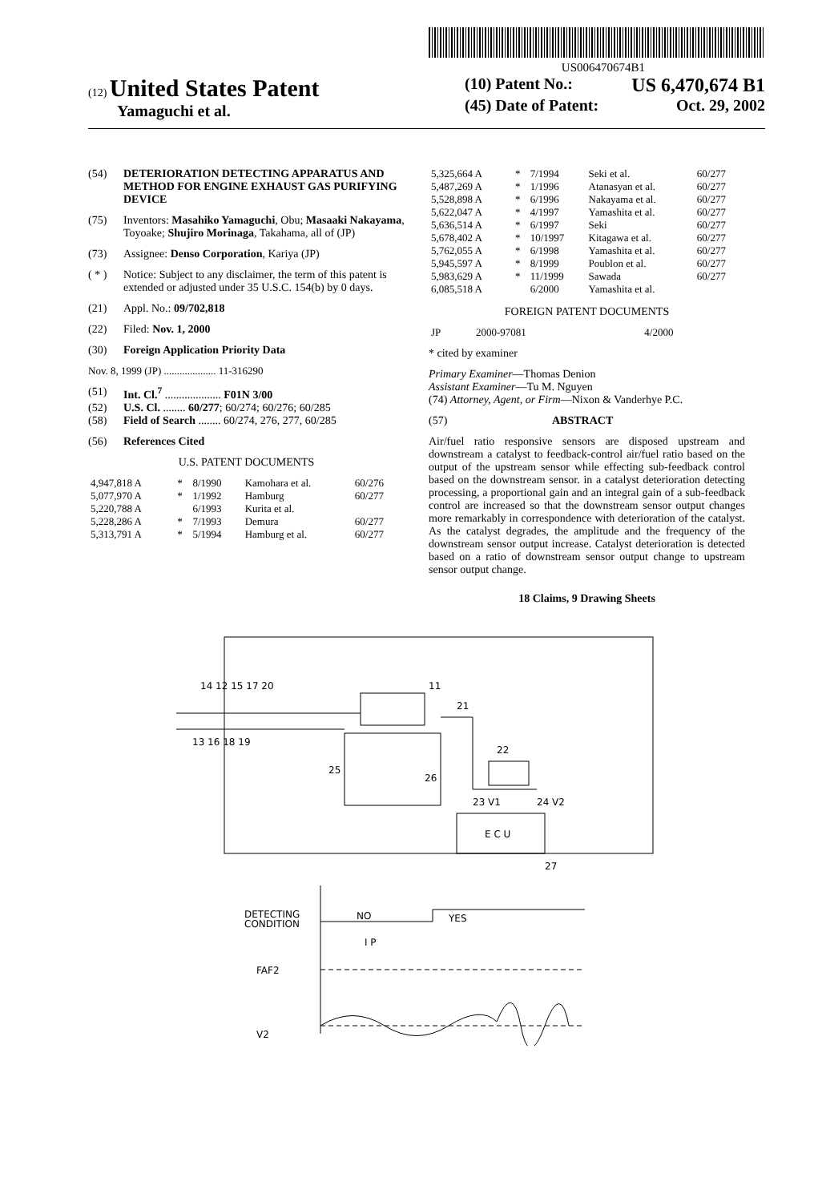US006470674B1
(12) United States Patent
Yamaguchi et al.
(10) Patent No.: US 6,470,674 B1
(45) Date of Patent: Oct. 29, 2002
(54) DETERIORATION DETECTING APPARATUS AND METHOD FOR ENGINE EXHAUST GAS PURIFYING DEVICE
(75) Inventors: Masahiko Yamaguchi, Obu; Masaaki Nakayama, Toyoake; Shujiro Morinaga, Takahama, all of (JP)
(73) Assignee: Denso Corporation, Kariya (JP)
( * ) Notice: Subject to any disclaimer, the term of this patent is extended or adjusted under 35 U.S.C. 154(b) by 0 days.
(21) Appl. No.: 09/702,818
(22) Filed: Nov. 1, 2000
(30) Foreign Application Priority Data
Nov. 8, 1999 (JP) .................... 11-316290
(51) Int. Cl.<sup>7</sup> .................... F01N 3/00
(52) U.S. Cl. ........ 60/277; 60/274; 60/276; 60/285
(58) Field of Search ........ 60/274, 276, 277, 60/285
(56) References Cited
U.S. PATENT DOCUMENTS
| 4,947,818 A | * | 8/1990 | Kamohara et al. | 60/276 |
| 5,077,970 A | * | 1/1992 | Hamburg | 60/277 |
| 5,220,788 A | | 6/1993 | Kurita et al. | |
| 5,228,286 A | * | 7/1993 | Demura | 60/277 |
| 5,313,791 A | * | 5/1994 | Hamburg et al. | 60/277 |
| 5,325,664 A | * | 7/1994 | Seki et al. | 60/277 |
| 5,487,269 A | * | 1/1996 | Atanasyan et al. | 60/277 |
| 5,528,898 A | * | 6/1996 | Nakayama et al. | 60/277 |
| 5,622,047 A | * | 4/1997 | Yamashita et al. | 60/277 |
| 5,636,514 A | * | 6/1997 | Seki | 60/277 |
| 5,678,402 A | * | 10/1997 | Kitagawa et al. | 60/277 |
| 5,762,055 A | * | 6/1998 | Yamashita et al. | 60/277 |
| 5,945,597 A | * | 8/1999 | Poublon et al. | 60/277 |
| 5,983,629 A | * | 11/1999 | Sawada | 60/277 |
| 6,085,518 A | | 6/2000 | Yamashita et al. | |
FOREIGN PATENT DOCUMENTS
| JP | 2000-97081 | 4/2000 |
* cited by examiner
Primary Examiner—Thomas Denion
Assistant Examiner—Tu M. Nguyen
(74) Attorney, Agent, or Firm—Nixon & Vanderhye P.C.
(57) ABSTRACT
Air/fuel ratio responsive sensors are disposed upstream and downstream a catalyst to feedback-control air/fuel ratio based on the output of the upstream sensor while effecting sub-feedback control based on the downstream sensor. in a catalyst deterioration detecting processing, a proportional gain and an integral gain of a sub-feedback control are increased so that the downstream sensor output changes more remarkably in correspondence with deterioration of the catalyst. As the catalyst degrades, the amplitude and the frequency of the downstream sensor output increase. Catalyst deterioration is detected based on a ratio of downstream sensor output change to upstream sensor output change.
18 Claims, 9 Drawing Sheets
E C U
14 12 15 17 20
11
21
13 16 18 19
22
25
26
23 V1
24 V2
27
DETECTING
CONDITION
NO
YES
FAF2
V2
I P